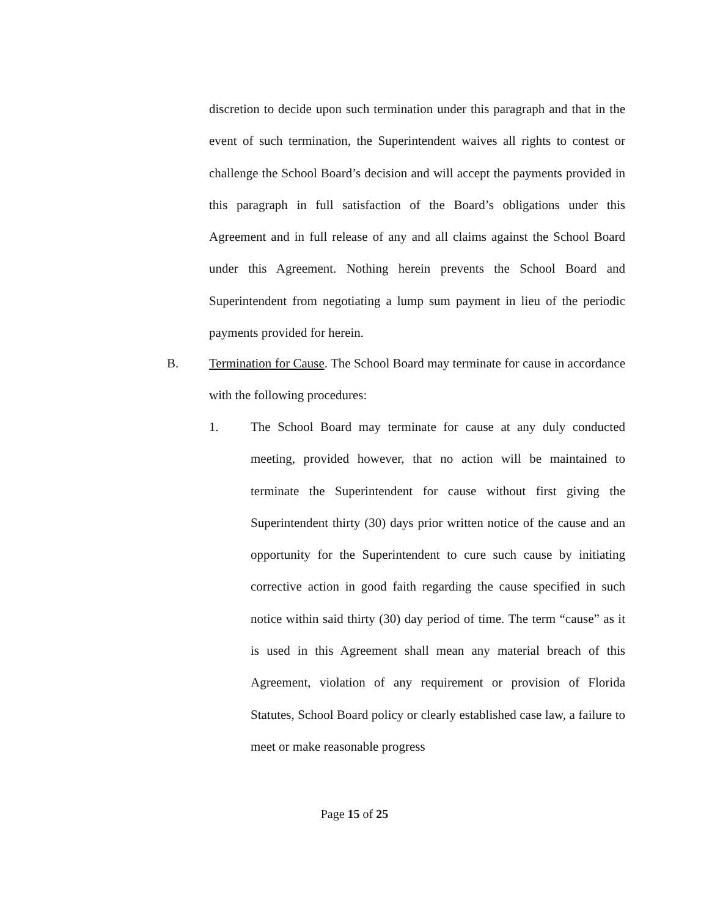discretion to decide upon such termination under this paragraph and that in the event of such termination, the Superintendent waives all rights to contest or challenge the School Board’s decision and will accept the payments provided in this paragraph in full satisfaction of the Board’s obligations under this Agreement and in full release of any and all claims against the School Board under this Agreement. Nothing herein prevents the School Board and Superintendent from negotiating a lump sum payment in lieu of the periodic payments provided for herein.
B. Termination for Cause. The School Board may terminate for cause in accordance with the following procedures:
1. The School Board may terminate for cause at any duly conducted meeting, provided however, that no action will be maintained to terminate the Superintendent for cause without first giving the Superintendent thirty (30) days prior written notice of the cause and an opportunity for the Superintendent to cure such cause by initiating corrective action in good faith regarding the cause specified in such notice within said thirty (30) day period of time. The term “cause” as it is used in this Agreement shall mean any material breach of this Agreement, violation of any requirement or provision of Florida Statutes, School Board policy or clearly established case law, a failure to meet or make reasonable progress
Page 15 of 25